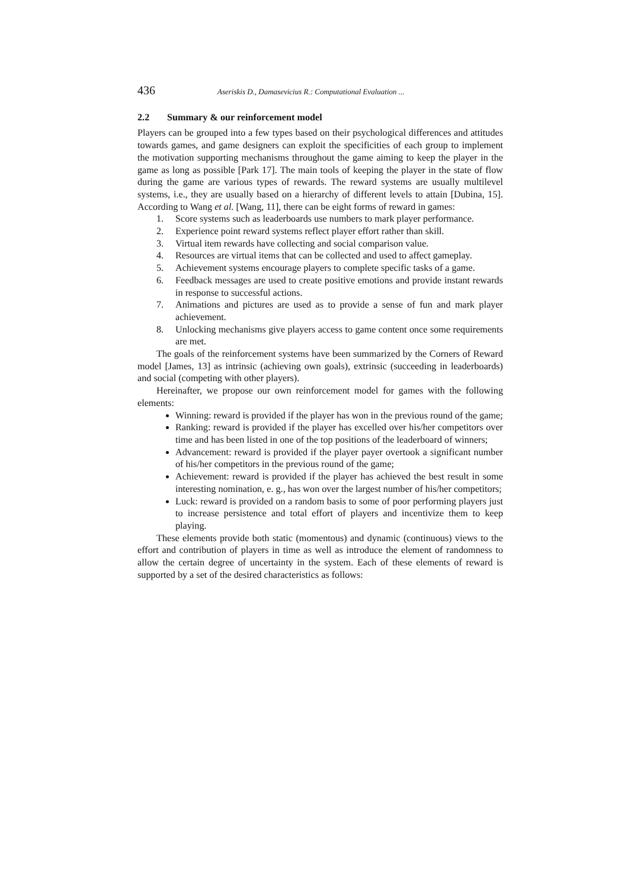436 Aseriskis D., Damasevicius R.: Computational Evaluation ...
2.2 Summary & our reinforcement model
Players can be grouped into a few types based on their psychological differences and attitudes towards games, and game designers can exploit the specificities of each group to implement the motivation supporting mechanisms throughout the game aiming to keep the player in the game as long as possible [Park 17]. The main tools of keeping the player in the state of flow during the game are various types of rewards. The reward systems are usually multilevel systems, i.e., they are usually based on a hierarchy of different levels to attain [Dubina, 15]. According to Wang et al. [Wang, 11], there can be eight forms of reward in games:
1. Score systems such as leaderboards use numbers to mark player performance.
2. Experience point reward systems reflect player effort rather than skill.
3. Virtual item rewards have collecting and social comparison value.
4. Resources are virtual items that can be collected and used to affect gameplay.
5. Achievement systems encourage players to complete specific tasks of a game.
6. Feedback messages are used to create positive emotions and provide instant rewards in response to successful actions.
7. Animations and pictures are used as to provide a sense of fun and mark player achievement.
8. Unlocking mechanisms give players access to game content once some requirements are met.
The goals of the reinforcement systems have been summarized by the Corners of Reward model [James, 13] as intrinsic (achieving own goals), extrinsic (succeeding in leaderboards) and social (competing with other players).
Hereinafter, we propose our own reinforcement model for games with the following elements:
Winning: reward is provided if the player has won in the previous round of the game;
Ranking: reward is provided if the player has excelled over his/her competitors over time and has been listed in one of the top positions of the leaderboard of winners;
Advancement: reward is provided if the player payer overtook a significant number of his/her competitors in the previous round of the game;
Achievement: reward is provided if the player has achieved the best result in some interesting nomination, e. g., has won over the largest number of his/her competitors;
Luck: reward is provided on a random basis to some of poor performing players just to increase persistence and total effort of players and incentivize them to keep playing.
These elements provide both static (momentous) and dynamic (continuous) views to the effort and contribution of players in time as well as introduce the element of randomness to allow the certain degree of uncertainty in the system. Each of these elements of reward is supported by a set of the desired characteristics as follows: